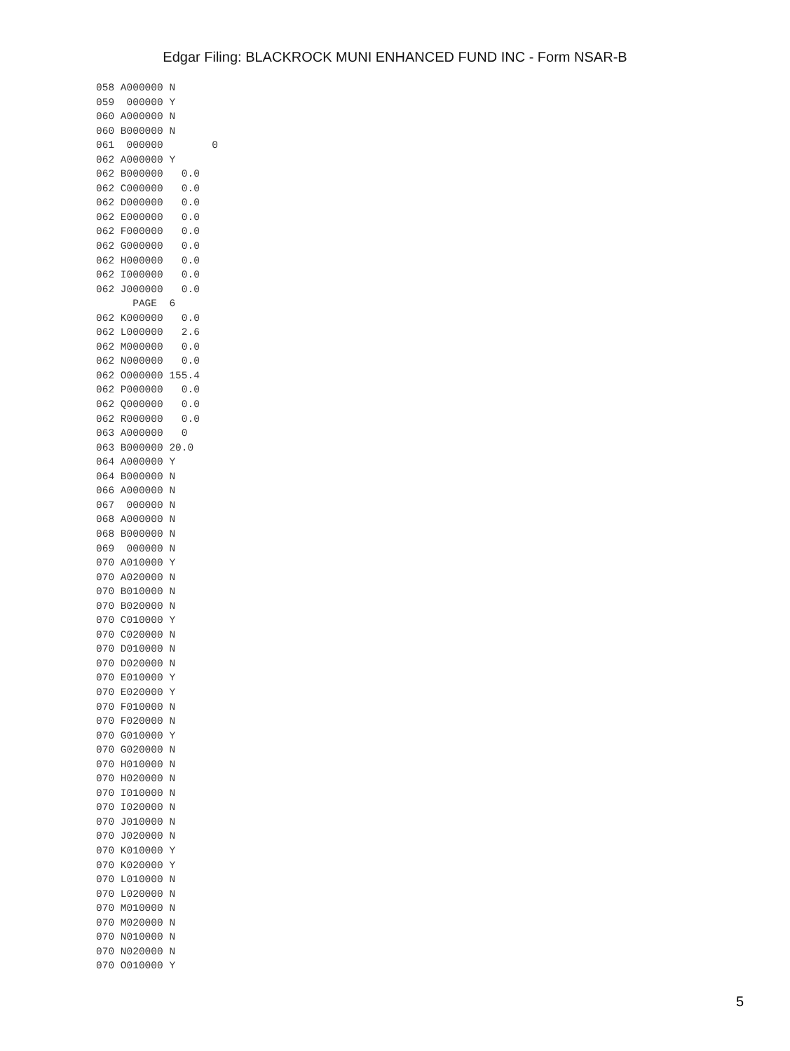Edgar Filing: BLACKROCK MUNI ENHANCED FUND INC - Form NSAR-B
058 A000000 N
059  000000 Y
060 A000000 N
060 B000000 N
061  000000        0
062 A000000 Y
062 B000000   0.0
062 C000000   0.0
062 D000000   0.0
062 E000000   0.0
062 F000000   0.0
062 G000000   0.0
062 H000000   0.0
062 I000000   0.0
062 J000000   0.0
      PAGE  6
062 K000000   0.0
062 L000000   2.6
062 M000000   0.0
062 N000000   0.0
062 O000000 155.4
062 P000000   0.0
062 Q000000   0.0
062 R000000   0.0
063 A000000   0
063 B000000 20.0
064 A000000 Y
064 B000000 N
066 A000000 N
067  000000 N
068 A000000 N
068 B000000 N
069  000000 N
070 A010000 Y
070 A020000 N
070 B010000 N
070 B020000 N
070 C010000 Y
070 C020000 N
070 D010000 N
070 D020000 N
070 E010000 Y
070 E020000 Y
070 F010000 N
070 F020000 N
070 G010000 Y
070 G020000 N
070 H010000 N
070 H020000 N
070 I010000 N
070 I020000 N
070 J010000 N
070 J020000 N
070 K010000 Y
070 K020000 Y
070 L010000 N
070 L020000 N
070 M010000 N
070 M020000 N
070 N010000 N
070 N020000 N
070 O010000 Y
5